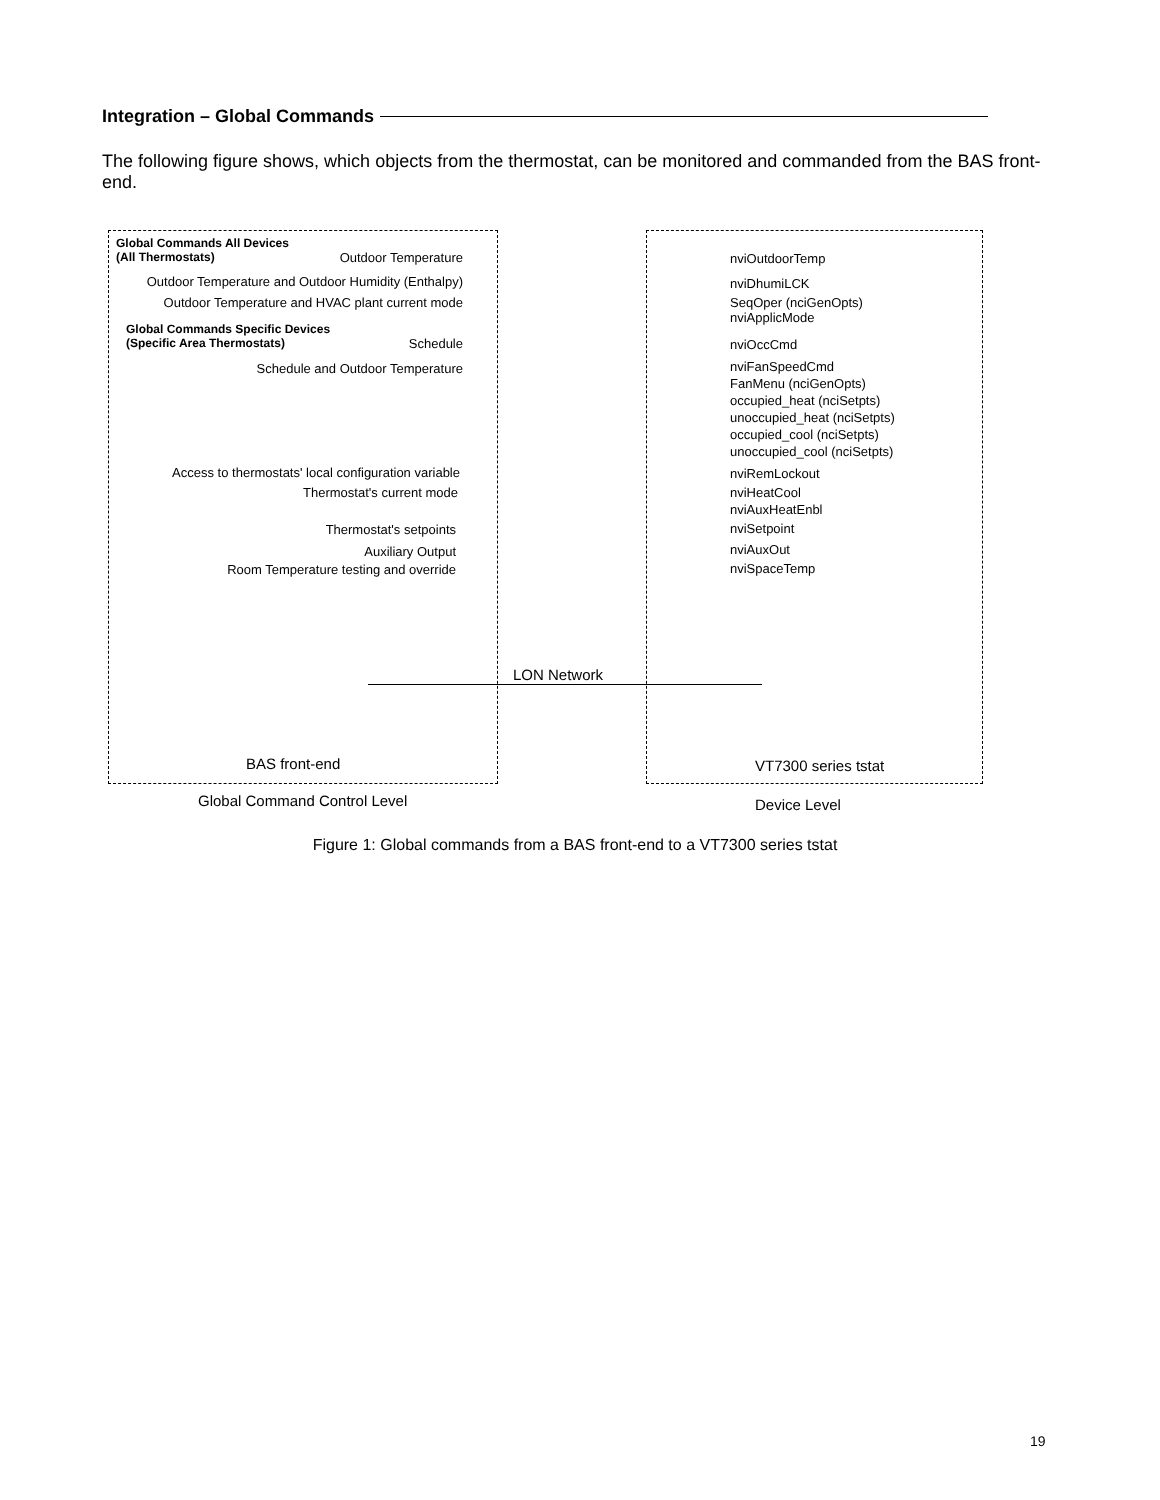Integration – Global Commands
The following figure shows, which objects from the thermostat, can be monitored and commanded from the BAS front-end.
Global Commands All Devices
(All Thermostats)
Outdoor Temperature
Outdoor Temperature and Outdoor Humidity (Enthalpy)
Outdoor Temperature and HVAC plant current mode
Global Commands Specific Devices
(Specific Area Thermostats)
Schedule
Schedule and Outdoor Temperature
Access to thermostats' local configuration variable
Thermostat's current mode
Thermostat's setpoints
Auxiliary Output
Room Temperature testing and override
nviOutdoorTemp
nviDhumiLCK
SeqOper (nciGenOpts)
nviApplicMode
nviOccCmd
nviFanSpeedCmd
FanMenu (nciGenOpts)
occupied_heat (nciSetpts)
unoccupied_heat (nciSetpts)
occupied_cool (nciSetpts)
unoccupied_cool (nciSetpts)
nviRemLockout
nviHeatCool
nviAuxHeatEnbl
nviSetpoint
nviAuxOut
nviSpaceTemp
LON Network
BAS front-end VT7300 series tstat
Global Command Control Level Device Level
Figure 1: Global commands from a BAS front-end to a VT7300 series tstat
19